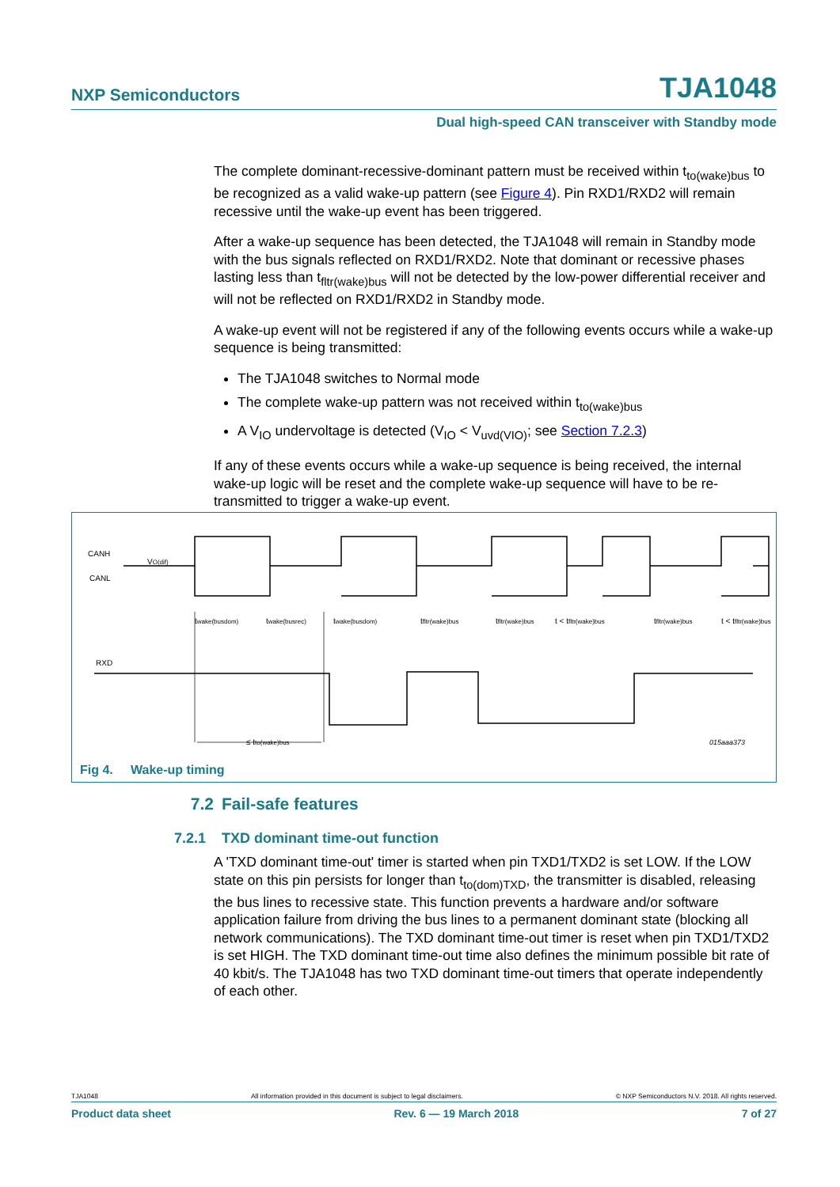NXP Semiconductors TJA1048
Dual high-speed CAN transceiver with Standby mode
The complete dominant-recessive-dominant pattern must be received within t<sub>to(wake)bus</sub> to be recognized as a valid wake-up pattern (see Figure 4). Pin RXD1/RXD2 will remain recessive until the wake-up event has been triggered.
After a wake-up sequence has been detected, the TJA1048 will remain in Standby mode with the bus signals reflected on RXD1/RXD2. Note that dominant or recessive phases lasting less than t<sub>fltr(wake)bus</sub> will not be detected by the low-power differential receiver and will not be reflected on RXD1/RXD2 in Standby mode.
A wake-up event will not be registered if any of the following events occurs while a wake-up sequence is being transmitted:
The TJA1048 switches to Normal mode
The complete wake-up pattern was not received within t<sub>to(wake)bus</sub>
A V<sub>IO</sub> undervoltage is detected (V<sub>IO</sub> < V<sub>uvd(VIO)</sub>; see Section 7.2.3)
If any of these events occurs while a wake-up sequence is being received, the internal wake-up logic will be reset and the complete wake-up sequence will have to be re-transmitted to trigger a wake-up event.
CANH
CANL
VO(dif)
twake(busdom)
twake(busrec)
twake(busdom)
tfltr(wake)bus
tfltr(wake)bus
t < tfltr(wake)bus
tfltr(wake)bus
t < tfltr(wake)bus
RXD
≤ tto(wake)bus
015aaa373
Fig 4. Wake-up timing
7.2 Fail-safe features
7.2.1 TXD dominant time-out function
A 'TXD dominant time-out' timer is started when pin TXD1/TXD2 is set LOW. If the LOW state on this pin persists for longer than t<sub>to(dom)TXD</sub>, the transmitter is disabled, releasing the bus lines to recessive state. This function prevents a hardware and/or software application failure from driving the bus lines to a permanent dominant state (blocking all network communications). The TXD dominant time-out timer is reset when pin TXD1/TXD2 is set HIGH. The TXD dominant time-out time also defines the minimum possible bit rate of 40 kbit/s. The TJA1048 has two TXD dominant time-out timers that operate independently of each other.
TJA1048 All information provided in this document is subject to legal disclaimers. © NXP Semiconductors N.V. 2018. All rights reserved.
Product data sheet Rev. 6 — 19 March 2018 7 of 27